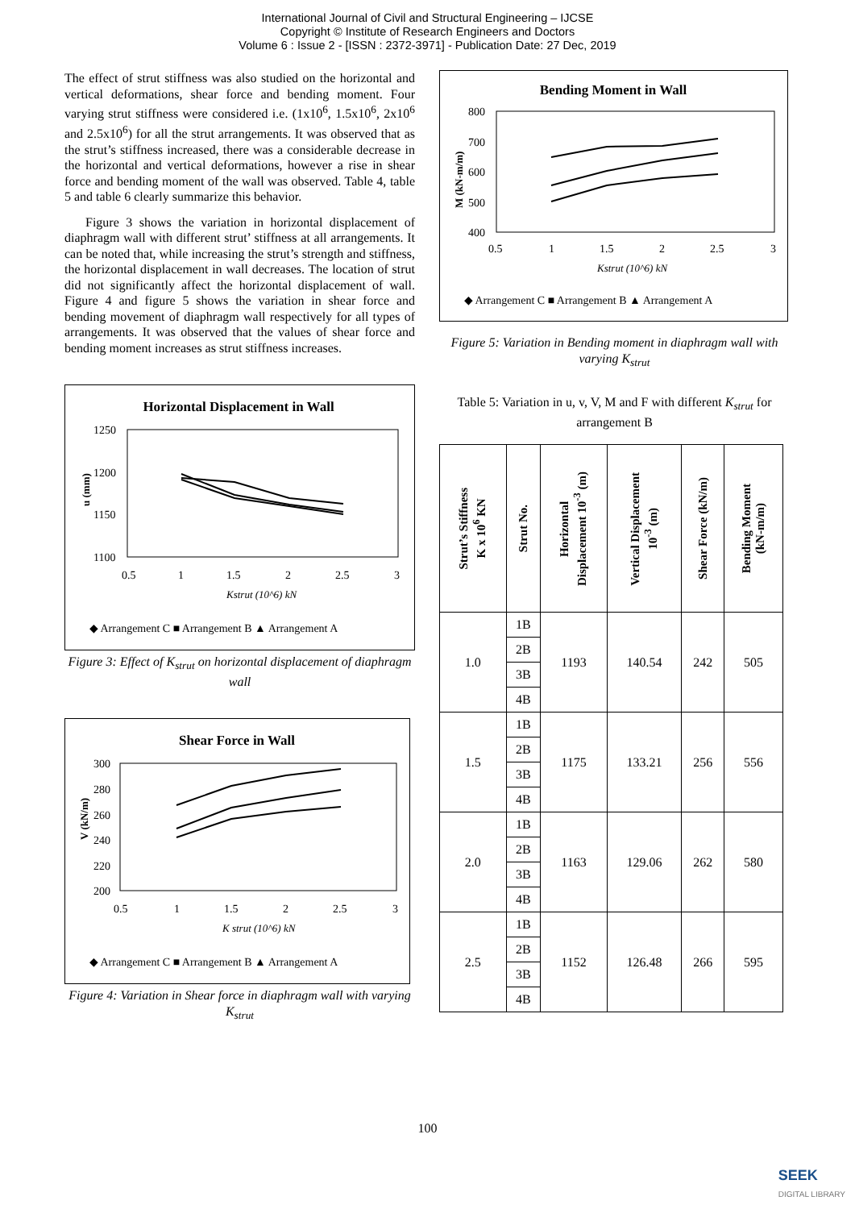International Journal of Civil and Structural Engineering – IJCSE
Copyright © Institute of Research Engineers and Doctors
Volume 6 : Issue 2 - [ISSN : 2372-3971] - Publication Date: 27 Dec, 2019
The effect of strut stiffness was also studied on the horizontal and vertical deformations, shear force and bending moment. Four varying strut stiffness were considered i.e. (1x10<sup>6</sup>, 1.5x10<sup>6</sup>, 2x10<sup>6</sup> and 2.5x10<sup>6</sup>) for all the strut arrangements. It was observed that as the strut’s stiffness increased, there was a considerable decrease in the horizontal and vertical deformations, however a rise in shear force and bending moment of the wall was observed. Table 4, table 5 and table 6 clearly summarize this behavior.
Figure 3 shows the variation in horizontal displacement of diaphragm wall with different strut’ stiffness at all arrangements. It can be noted that, while increasing the strut’s strength and stiffness, the horizontal displacement in wall decreases. The location of strut did not significantly affect the horizontal displacement of wall. Figure 4 and figure 5 shows the variation in shear force and bending movement of diaphragm wall respectively for all types of arrangements. It was observed that the values of shear force and bending moment increases as strut stiffness increases.
Horizontal Displacement in Wall
1250
1200
1150
1100
u (mm)
0.5
1
1.5
2
2.5
3
Kstrut (10^6) kN
◆ Arrangement C ■ Arrangement B ▲ Arrangement A
Figure 3: Effect of K<sub>strut</sub> on horizontal displacement of diaphragm wall
Shear Force in Wall
300
280
260
240
220
200
V (kN/m)
0.5
1
1.5
2
2.5
3
K strut (10^6) kN
◆ Arrangement C ■ Arrangement B ▲ Arrangement A
Figure 4: Variation in Shear force in diaphragm wall with varying K<sub>strut</sub>
Bending Moment in Wall
800
700
600
500
400
M (kN-m/m)
0.5
1
1.5
2
2.5
3
Kstrut (10^6) kN
◆ Arrangement C ■ Arrangement B ▲ Arrangement A
Figure 5: Variation in Bending moment in diaphragm wall with varying K<sub>strut</sub>
Table 5: Variation in u, v, V, M and F with different K<sub>strut</sub> for arrangement B
| Strut’s Stiffness K x 10<sup>6</sup> KN | Strut No. | Horizontal Displacement 10<sup>-3</sup> (m) | Vertical Displacement 10<sup>-3</sup> (m) | Shear Force (kN/m) | Bending Moment (kN-m/m) |
| --- | --- | --- | --- | --- | --- |
| 1.0 | 1B | 1193 | 140.54 | 242 | 505 |
| | 2B | | | | |
| | 3B | | | | |
| | 4B | | | | |
| 1.5 | 1B | 1175 | 133.21 | 256 | 556 |
| | 2B | | | | |
| | 3B | | | | |
| | 4B | | | | |
| 2.0 | 1B | 1163 | 129.06 | 262 | 580 |
| | 2B | | | | |
| | 3B | | | | |
| | 4B | | | | |
| 2.5 | 1B | 1152 | 126.48 | 266 | 595 |
| | 2B | | | | |
| | 3B | | | | |
| | 4B | | | | |
100
SEEK
DIGITAL LIBRARY